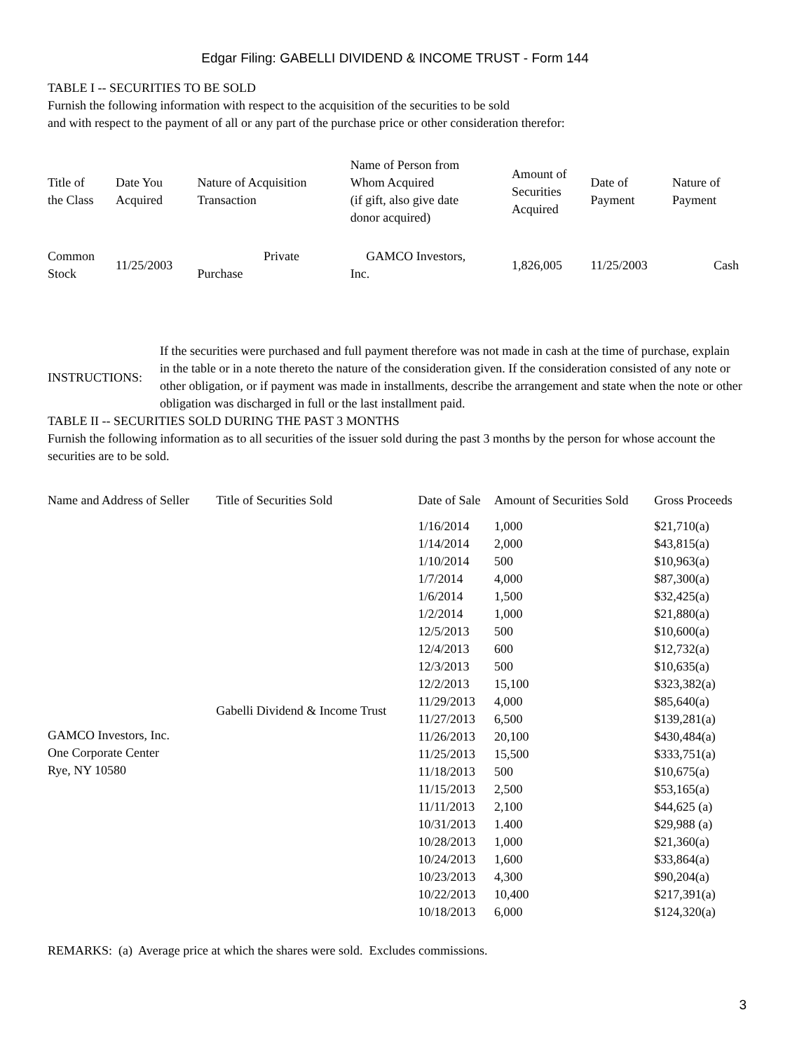Edgar Filing: GABELLI DIVIDEND & INCOME TRUST - Form 144
TABLE I -- SECURITIES TO BE SOLD
Furnish the following information with respect to the acquisition of the securities to be sold
and with respect to the payment of all or any part of the purchase price or other consideration therefor:
| Title of the Class | Date You Acquired | Nature of Acquisition Transaction | Name of Person from Whom Acquired (if gift, also give date donor acquired) | Amount of Securities Acquired | Date of Payment | Nature of Payment |
| --- | --- | --- | --- | --- | --- | --- |
| Common Stock | 11/25/2003 | Private Purchase | GAMCO Investors, Inc. | 1,826,005 | 11/25/2003 | Cash |
INSTRUCTIONS: If the securities were purchased and full payment therefore was not made in cash at the time of purchase, explain in the table or in a note thereto the nature of the consideration given. If the consideration consisted of any note or other obligation, or if payment was made in installments, describe the arrangement and state when the note or other obligation was discharged in full or the last installment paid.
TABLE II -- SECURITIES SOLD DURING THE PAST 3 MONTHS
Furnish the following information as to all securities of the issuer sold during the past 3 months by the person for whose account the securities are to be sold.
| Name and Address of Seller | Title of Securities Sold | Date of Sale | Amount of Securities Sold | Gross Proceeds |
| --- | --- | --- | --- | --- |
| GAMCO Investors, Inc. One Corporate Center Rye, NY 10580 | Gabelli Dividend & Income Trust | 1/16/2014 | 1,000 | $21,710(a) |
| | | 1/14/2014 | 2,000 | $43,815(a) |
| | | 1/10/2014 | 500 | $10,963(a) |
| | | 1/7/2014 | 4,000 | $87,300(a) |
| | | 1/6/2014 | 1,500 | $32,425(a) |
| | | 1/2/2014 | 1,000 | $21,880(a) |
| | | 12/5/2013 | 500 | $10,600(a) |
| | | 12/4/2013 | 600 | $12,732(a) |
| | | 12/3/2013 | 500 | $10,635(a) |
| | | 12/2/2013 | 15,100 | $323,382(a) |
| | | 11/29/2013 | 4,000 | $85,640(a) |
| | | 11/27/2013 | 6,500 | $139,281(a) |
| | | 11/26/2013 | 20,100 | $430,484(a) |
| | | 11/25/2013 | 15,500 | $333,751(a) |
| | | 11/18/2013 | 500 | $10,675(a) |
| | | 11/15/2013 | 2,500 | $53,165(a) |
| | | 11/11/2013 | 2,100 | $44,625 (a) |
| | | 10/31/2013 | 1.400 | $29,988 (a) |
| | | 10/28/2013 | 1,000 | $21,360(a) |
| | | 10/24/2013 | 1,600 | $33,864(a) |
| | | 10/23/2013 | 4,300 | $90,204(a) |
| | | 10/22/2013 | 10,400 | $217,391(a) |
| | | 10/18/2013 | 6,000 | $124,320(a) |
REMARKS: (a) Average price at which the shares were sold. Excludes commissions.
3